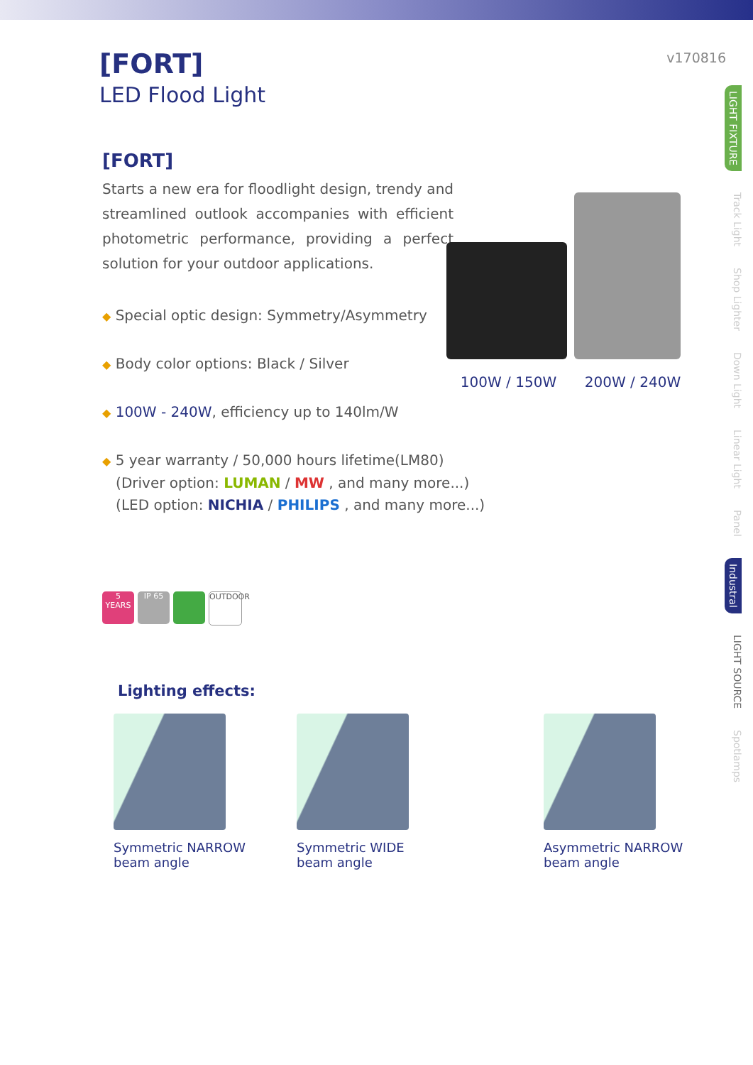v170816
[FORT]
LED Flood Light
[FORT]
Starts a new era for floodlight design, trendy and streamlined outlook accompanies with efficient photometric performance, providing a perfect solution for your outdoor applications.
◆ Special optic design: Symmetry/Asymmetry
◆ Body color options: Black / Silver
◆ 100W - 240W, efficiency up to 140lm/W
◆ 5 year warranty / 50,000 hours lifetime(LM80)
(Driver option: LUMAN / MW , and many more...)
(LED option: NICHIA / PHILIPS , and many more...)
100W / 150W 200W / 240W
5
YEARS
IP 65 OUTDOOR
Lighting effects:
Symmetric NARROW
beam angle
Symmetric WIDE
beam angle
Asymmetric NARROW
beam angle
LIGHT FIXTURE
Track Light
Shop Lighter
Down Light
Linear Light
Panel
Industral
LIGHT SOURCE
Spotlamps